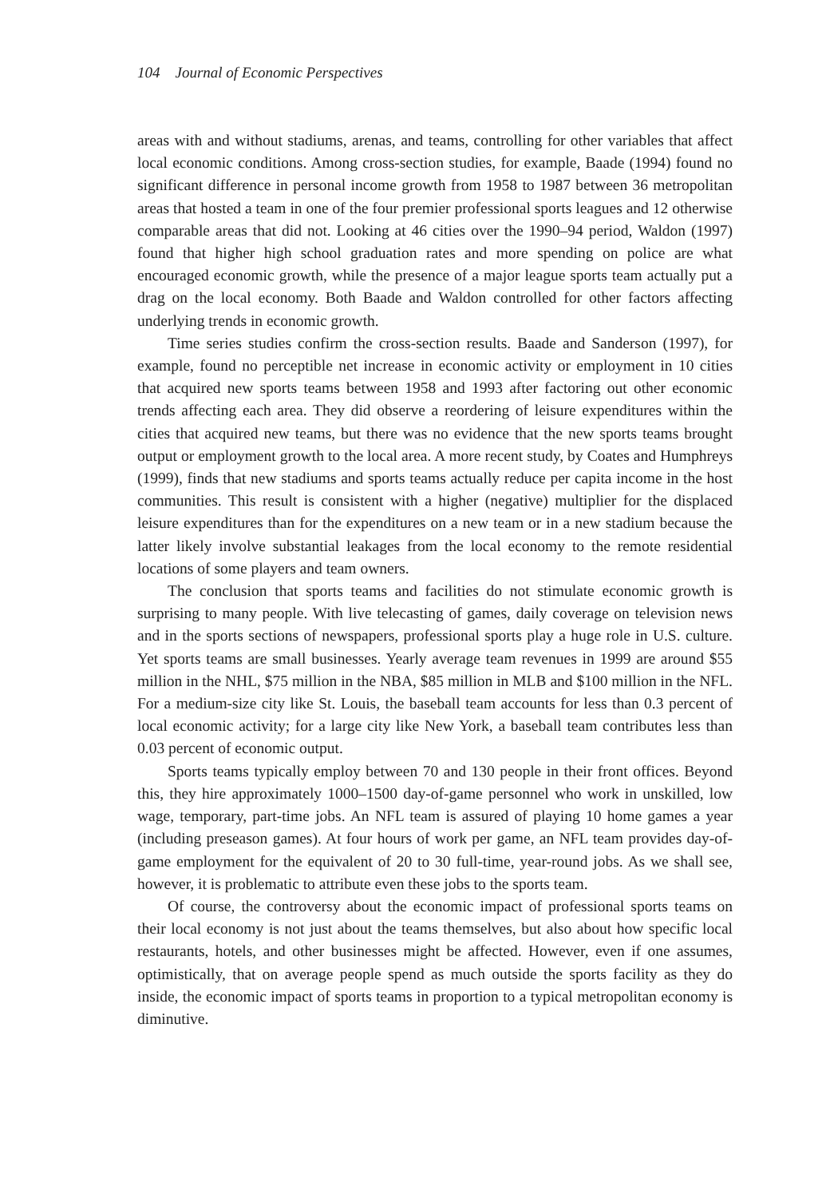104 Journal of Economic Perspectives
areas with and without stadiums, arenas, and teams, controlling for other variables that affect local economic conditions. Among cross-section studies, for example, Baade (1994) found no significant difference in personal income growth from 1958 to 1987 between 36 metropolitan areas that hosted a team in one of the four premier professional sports leagues and 12 otherwise comparable areas that did not. Looking at 46 cities over the 1990–94 period, Waldon (1997) found that higher high school graduation rates and more spending on police are what encouraged economic growth, while the presence of a major league sports team actually put a drag on the local economy. Both Baade and Waldon controlled for other factors affecting underlying trends in economic growth.
Time series studies confirm the cross-section results. Baade and Sanderson (1997), for example, found no perceptible net increase in economic activity or employment in 10 cities that acquired new sports teams between 1958 and 1993 after factoring out other economic trends affecting each area. They did observe a reordering of leisure expenditures within the cities that acquired new teams, but there was no evidence that the new sports teams brought output or employment growth to the local area. A more recent study, by Coates and Humphreys (1999), finds that new stadiums and sports teams actually reduce per capita income in the host communities. This result is consistent with a higher (negative) multiplier for the displaced leisure expenditures than for the expenditures on a new team or in a new stadium because the latter likely involve substantial leakages from the local economy to the remote residential locations of some players and team owners.
The conclusion that sports teams and facilities do not stimulate economic growth is surprising to many people. With live telecasting of games, daily coverage on television news and in the sports sections of newspapers, professional sports play a huge role in U.S. culture. Yet sports teams are small businesses. Yearly average team revenues in 1999 are around $55 million in the NHL, $75 million in the NBA, $85 million in MLB and $100 million in the NFL. For a medium-size city like St. Louis, the baseball team accounts for less than 0.3 percent of local economic activity; for a large city like New York, a baseball team contributes less than 0.03 percent of economic output.
Sports teams typically employ between 70 and 130 people in their front offices. Beyond this, they hire approximately 1000–1500 day-of-game personnel who work in unskilled, low wage, temporary, part-time jobs. An NFL team is assured of playing 10 home games a year (including preseason games). At four hours of work per game, an NFL team provides day-of-game employment for the equivalent of 20 to 30 full-time, year-round jobs. As we shall see, however, it is problematic to attribute even these jobs to the sports team.
Of course, the controversy about the economic impact of professional sports teams on their local economy is not just about the teams themselves, but also about how specific local restaurants, hotels, and other businesses might be affected. However, even if one assumes, optimistically, that on average people spend as much outside the sports facility as they do inside, the economic impact of sports teams in proportion to a typical metropolitan economy is diminutive.